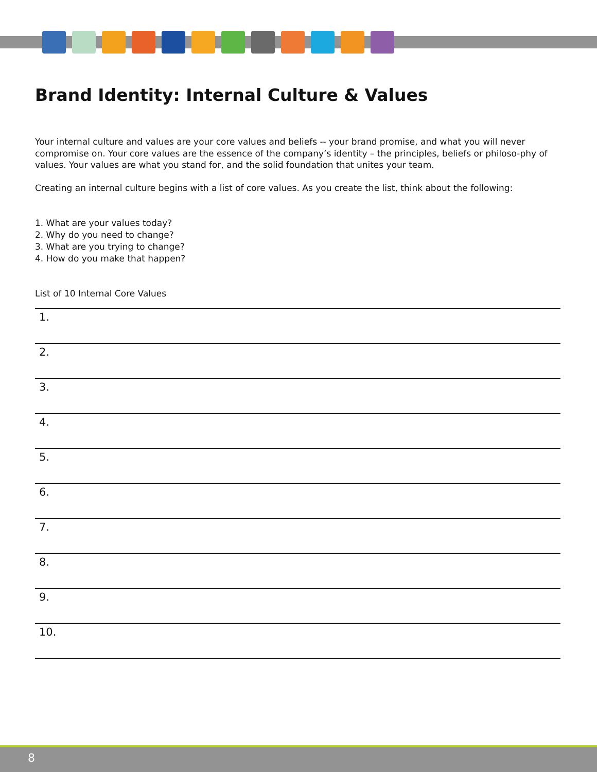Brand Identity: Internal Culture & Values
Your internal culture and values are your core values and beliefs -- your brand promise, and what you will never compromise on. Your core values are the essence of the company’s identity – the principles, beliefs or philoso-phy of values. Your values are what you stand for, and the solid foundation that unites your team.
Creating an internal culture begins with a list of core values. As you create the list, think about the following:
1. What are your values today?
2. Why do you need to change?
3. What are you trying to change?
4. How do you make that happen?
List of 10 Internal Core Values
| 1. |
| 2. |
| 3. |
| 4. |
| 5. |
| 6. |
| 7. |
| 8. |
| 9. |
| 10. |
8